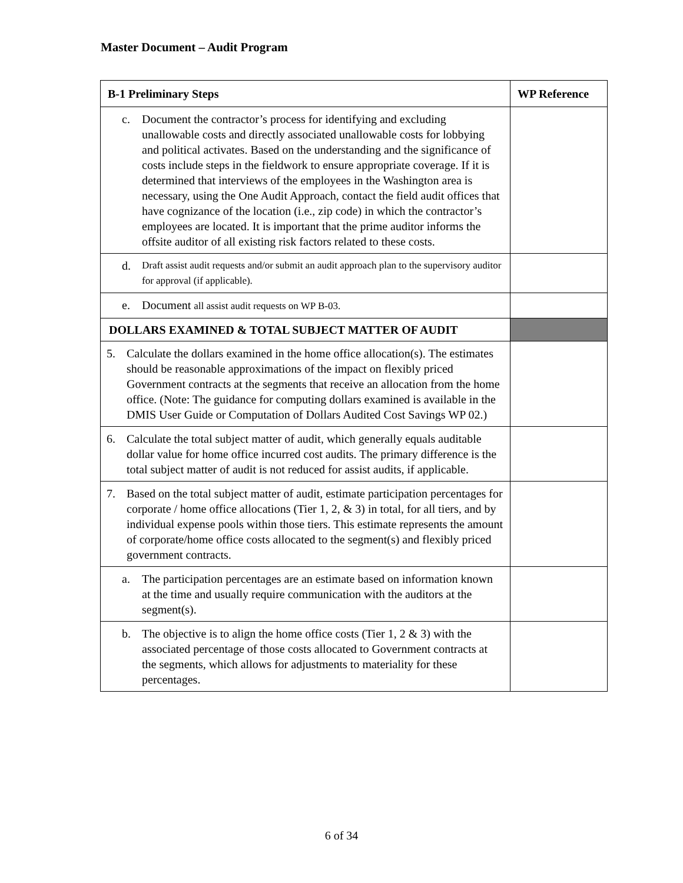Master Document – Audit Program
| B-1 Preliminary Steps | WP Reference |
| --- | --- |
| c. Document the contractor’s process for identifying and excluding unallowable costs and directly associated unallowable costs for lobbying and political activates. Based on the understanding and the significance of costs include steps in the fieldwork to ensure appropriate coverage. If it is determined that interviews of the employees in the Washington area is necessary, using the One Audit Approach, contact the field audit offices that have cognizance of the location (i.e., zip code) in which the contractor’s employees are located. It is important that the prime auditor informs the offsite auditor of all existing risk factors related to these costs. | |
| d. Draft assist audit requests and/or submit an audit approach plan to the supervisory auditor for approval (if applicable). | |
| e. Document all assist audit requests on WP B-03. | |
| DOLLARS EXAMINED & TOTAL SUBJECT MATTER OF AUDIT | |
| 5. Calculate the dollars examined in the home office allocation(s). The estimates should be reasonable approximations of the impact on flexibly priced Government contracts at the segments that receive an allocation from the home office. (Note: The guidance for computing dollars examined is available in the DMIS User Guide or Computation of Dollars Audited Cost Savings WP 02.) | |
| 6. Calculate the total subject matter of audit, which generally equals auditable dollar value for home office incurred cost audits. The primary difference is the total subject matter of audit is not reduced for assist audits, if applicable. | |
| 7. Based on the total subject matter of audit, estimate participation percentages for corporate / home office allocations (Tier 1, 2, & 3) in total, for all tiers, and by individual expense pools within those tiers. This estimate represents the amount of corporate/home office costs allocated to the segment(s) and flexibly priced government contracts. | |
| a. The participation percentages are an estimate based on information known at the time and usually require communication with the auditors at the segment(s). | |
| b. The objective is to align the home office costs (Tier 1, 2 & 3) with the associated percentage of those costs allocated to Government contracts at the segments, which allows for adjustments to materiality for these percentages. | |
6 of 34